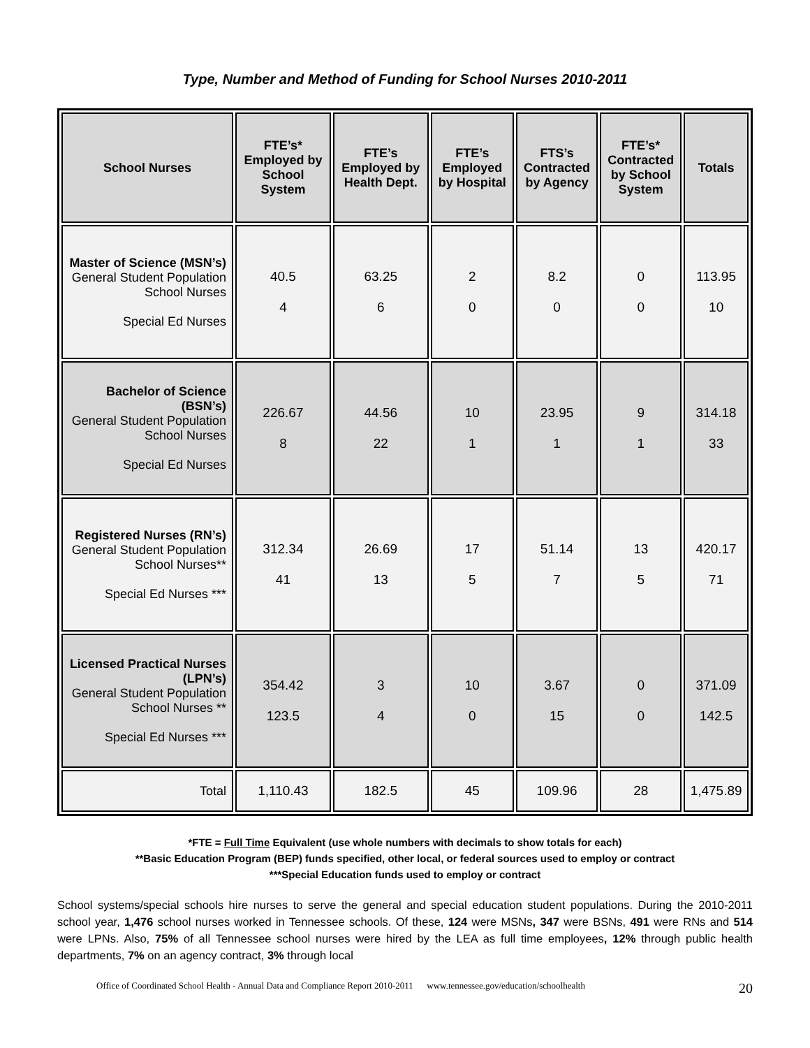Type, Number and Method of Funding for School Nurses 2010-2011
| School Nurses | FTE’s* Employed by School System | FTE’s Employed by Health Dept. | FTE’s Employed by Hospital | FTS’s Contracted by Agency | FTE’s* Contracted by School System | Totals |
| --- | --- | --- | --- | --- | --- | --- |
| Master of Science (MSN’s) General Student Population School Nurses Special Ed Nurses | 40.5 4 | 63.25 6 | 2 0 | 8.2 0 | 0 0 | 113.95 10 |
| Bachelor of Science (BSN’s) General Student Population School Nurses Special Ed Nurses | 226.67 8 | 44.56 22 | 10 1 | 23.95 1 | 9 1 | 314.18 33 |
| Registered Nurses (RN’s) General Student Population School Nurses** Special Ed Nurses *** | 312.34 41 | 26.69 13 | 17 5 | 51.14 7 | 13 5 | 420.17 71 |
| Licensed Practical Nurses (LPN’s) General Student Population School Nurses ** Special Ed Nurses *** | 354.42 123.5 | 3 4 | 10 0 | 3.67 15 | 0 0 | 371.09 142.5 |
| Total | 1,110.43 | 182.5 | 45 | 109.96 | 28 | 1,475.89 |
*FTE = Full Time Equivalent (use whole numbers with decimals to show totals for each)
**Basic Education Program (BEP) funds specified, other local, or federal sources used to employ or contract
***Special Education funds used to employ or contract
School systems/special schools hire nurses to serve the general and special education student populations. During the 2010-2011 school year, 1,476 school nurses worked in Tennessee schools. Of these, 124 were MSNs, 347 were BSNs, 491 were RNs and 514 were LPNs. Also, 75% of all Tennessee school nurses were hired by the LEA as full time employees, 12% through public health departments, 7% on an agency contract, 3% through local
Office of Coordinated School Health - Annual Data and Compliance Report 2010-2011 www.tennessee.gov/education/schoolhealth 20